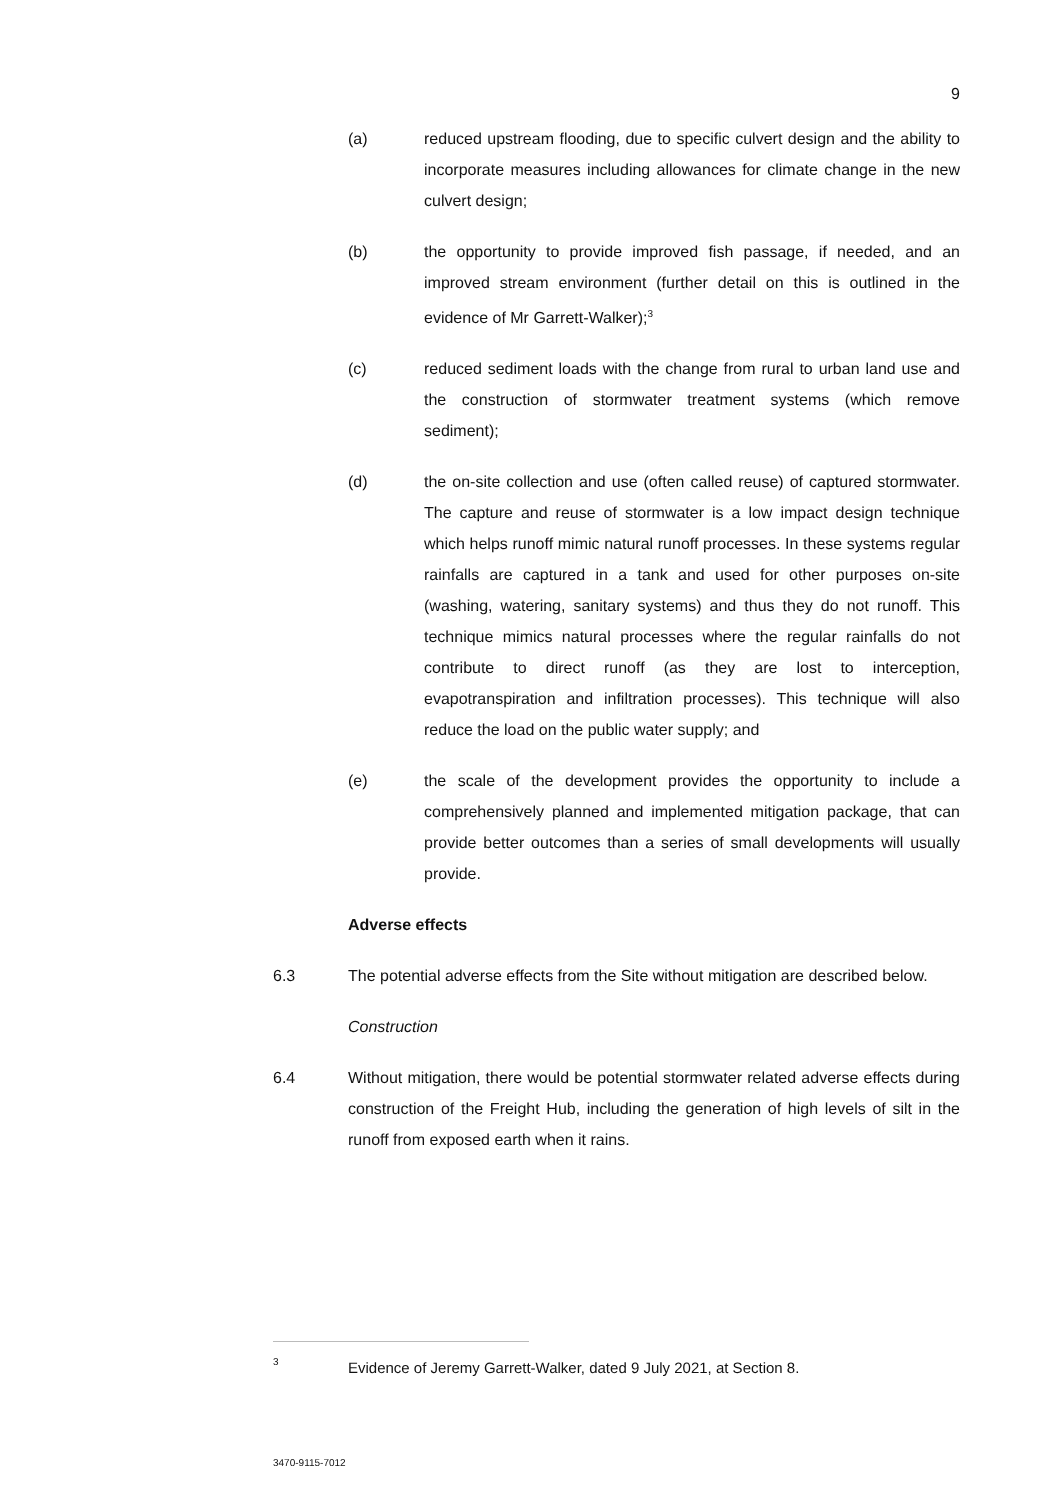9
(a) reduced upstream flooding, due to specific culvert design and the ability to incorporate measures including allowances for climate change in the new culvert design;
(b) the opportunity to provide improved fish passage, if needed, and an improved stream environment (further detail on this is outlined in the evidence of Mr Garrett-Walker);<sup>3</sup>
(c) reduced sediment loads with the change from rural to urban land use and the construction of stormwater treatment systems (which remove sediment);
(d) the on-site collection and use (often called reuse) of captured stormwater. The capture and reuse of stormwater is a low impact design technique which helps runoff mimic natural runoff processes. In these systems regular rainfalls are captured in a tank and used for other purposes on-site (washing, watering, sanitary systems) and thus they do not runoff. This technique mimics natural processes where the regular rainfalls do not contribute to direct runoff (as they are lost to interception, evapotranspiration and infiltration processes). This technique will also reduce the load on the public water supply; and
(e) the scale of the development provides the opportunity to include a comprehensively planned and implemented mitigation package, that can provide better outcomes than a series of small developments will usually provide.
Adverse effects
6.3 The potential adverse effects from the Site without mitigation are described below.
Construction
6.4 Without mitigation, there would be potential stormwater related adverse effects during construction of the Freight Hub, including the generation of high levels of silt in the runoff from exposed earth when it rains.
3
Evidence of Jeremy Garrett-Walker, dated 9 July 2021, at Section 8.
3470-9115-7012